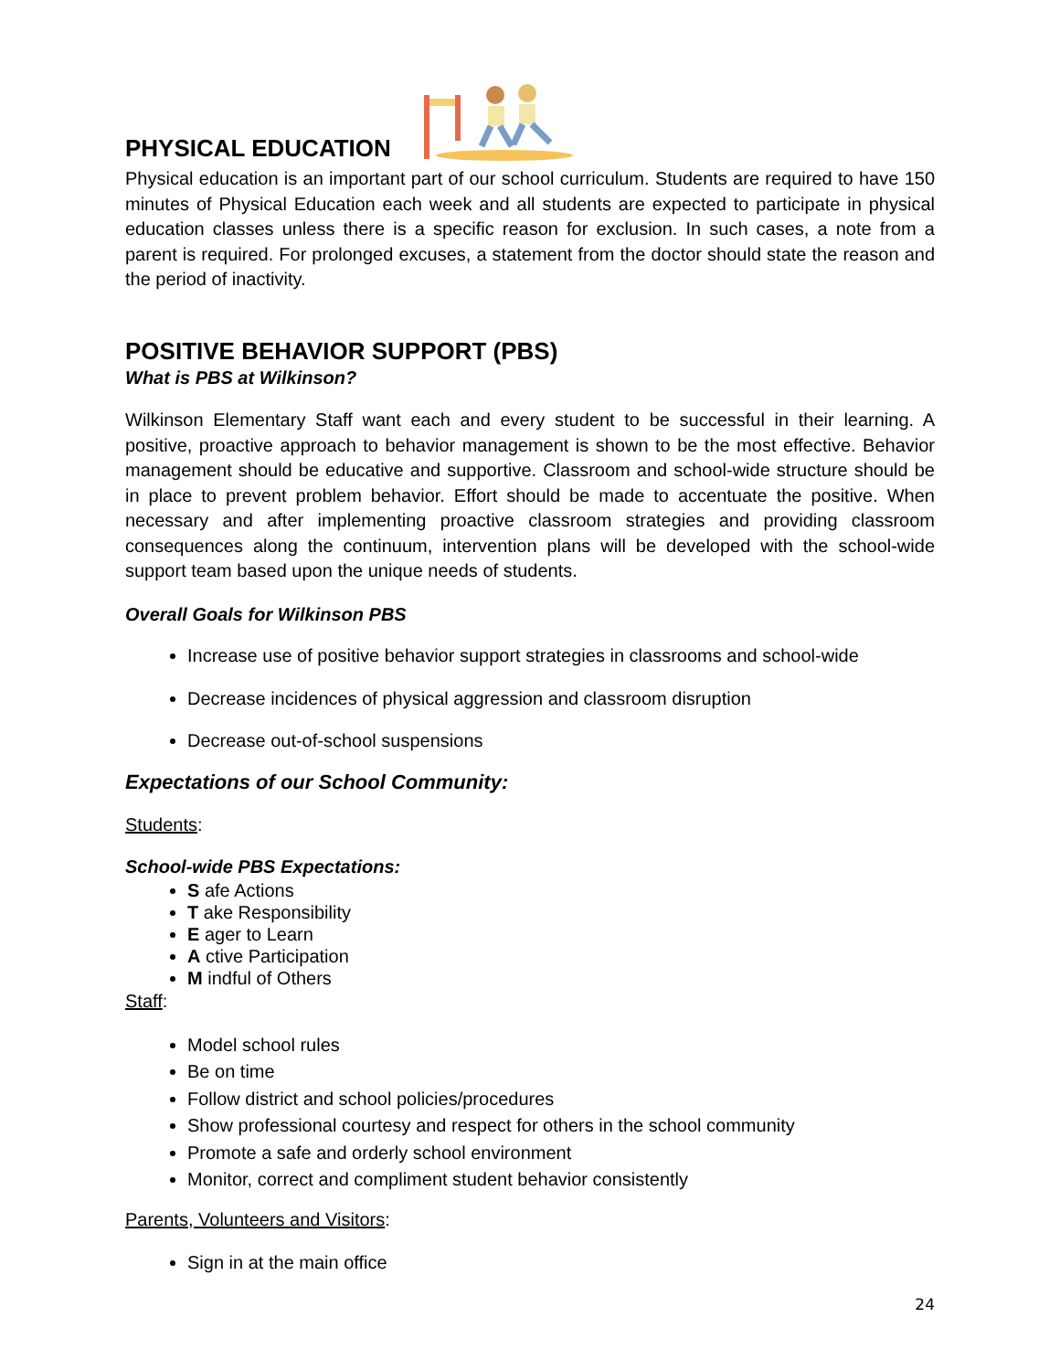PHYSICAL EDUCATION
Physical education is an important part of our school curriculum. Students are required to have 150 minutes of Physical Education each week and all students are expected to participate in physical education classes unless there is a specific reason for exclusion. In such cases, a note from a parent is required. For prolonged excuses, a statement from the doctor should state the reason and the period of inactivity.
POSITIVE BEHAVIOR SUPPORT (PBS)
What is PBS at Wilkinson?
Wilkinson Elementary Staff want each and every student to be successful in their learning. A positive, proactive approach to behavior management is shown to be the most effective. Behavior management should be educative and supportive. Classroom and school-wide structure should be in place to prevent problem behavior. Effort should be made to accentuate the positive. When necessary and after implementing proactive classroom strategies and providing classroom consequences along the continuum, intervention plans will be developed with the school-wide support team based upon the unique needs of students.
Overall Goals for Wilkinson PBS
Increase use of positive behavior support strategies in classrooms and school-wide
Decrease incidences of physical aggression and classroom disruption
Decrease out-of-school suspensions
Expectations of our School Community:
Students:
School-wide PBS Expectations:
S afe Actions
T ake Responsibility
E ager to Learn
A ctive Participation
M indful of Others
Staff:
Model school rules
Be on time
Follow district and school policies/procedures
Show professional courtesy and respect for others in the school community
Promote a safe and orderly school environment
Monitor, correct and compliment student behavior consistently
Parents, Volunteers and Visitors:
Sign in at the main office
24